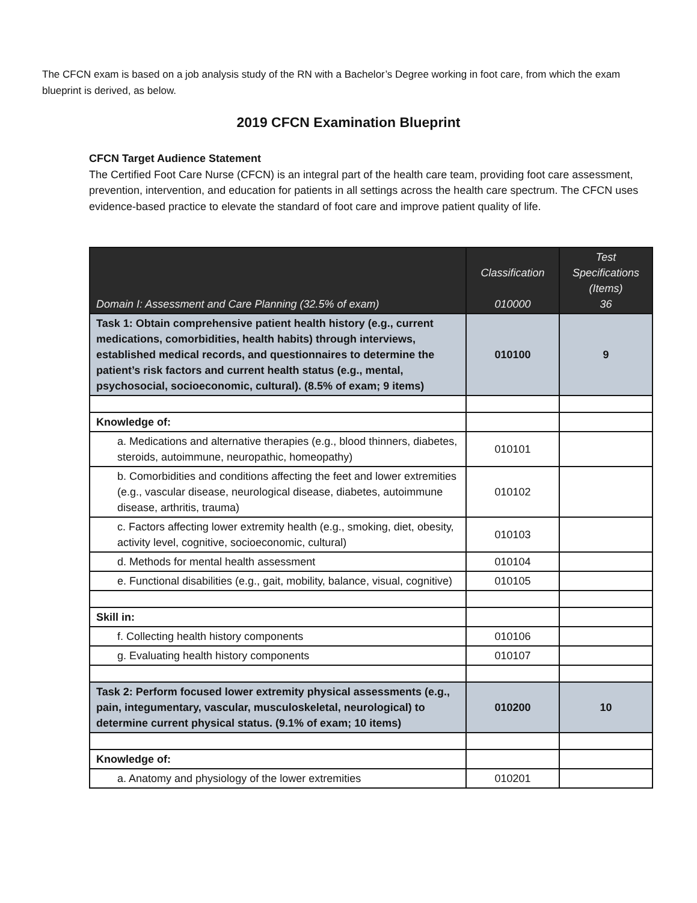The CFCN exam is based on a job analysis study of the RN with a Bachelor’s Degree working in foot care, from which the exam blueprint is derived, as below.
2019 CFCN Examination Blueprint
CFCN Target Audience Statement
The Certified Foot Care Nurse (CFCN) is an integral part of the health care team, providing foot care assessment, prevention, intervention, and education for patients in all settings across the health care spectrum. The CFCN uses evidence-based practice to elevate the standard of foot care and improve patient quality of life.
| Domain I: Assessment and Care Planning (32.5% of exam) | Classification 010000 | Test Specifications (Items) 36 |
| --- | --- | --- |
| Task 1: Obtain comprehensive patient health history (e.g., current medications, comorbidities, health habits) through interviews, established medical records, and questionnaires to determine the patient’s risk factors and current health status (e.g., mental, psychosocial, socioeconomic, cultural). (8.5% of exam; 9 items) | 010100 | 9 |
| Knowledge of: | | |
| a. Medications and alternative therapies (e.g., blood thinners, diabetes, steroids, autoimmune, neuropathic, homeopathy) | 010101 | |
| b. Comorbidities and conditions affecting the feet and lower extremities (e.g., vascular disease, neurological disease, diabetes, autoimmune disease, arthritis, trauma) | 010102 | |
| c. Factors affecting lower extremity health (e.g., smoking, diet, obesity, activity level, cognitive, socioeconomic, cultural) | 010103 | |
| d. Methods for mental health assessment | 010104 | |
| e. Functional disabilities (e.g., gait, mobility, balance, visual, cognitive) | 010105 | |
| Skill in: | | |
| f. Collecting health history components | 010106 | |
| g. Evaluating health history components | 010107 | |
| Task 2: Perform focused lower extremity physical assessments (e.g., pain, integumentary, vascular, musculoskeletal, neurological) to determine current physical status. (9.1% of exam; 10 items) | 010200 | 10 |
| Knowledge of: | | |
| a. Anatomy and physiology of the lower extremities | 010201 | |